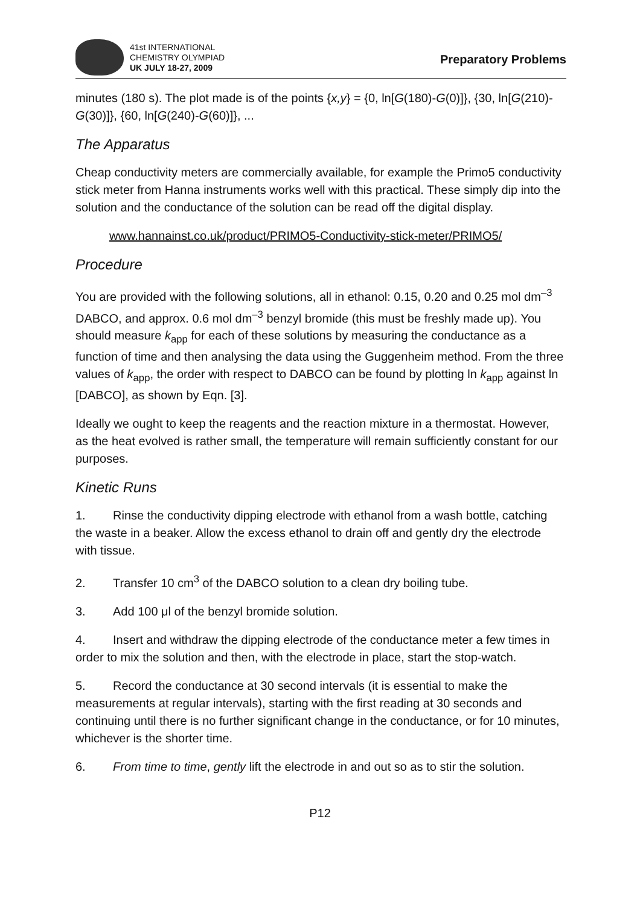41st INTERNATIONAL
CHEMISTRY OLYMPIAD
UK JULY 18-27, 2009
Preparatory Problems
minutes (180 s). The plot made is of the points {x,y} = {0, ln[G(180)-G(0)]}, {30, ln[G(210)-G(30)]}, {60, ln[G(240)-G(60)]}, ...
The Apparatus
Cheap conductivity meters are commercially available, for example the Primo5 conductivity stick meter from Hanna instruments works well with this practical. These simply dip into the solution and the conductance of the solution can be read off the digital display.
www.hannainst.co.uk/product/PRIMO5-Conductivity-stick-meter/PRIMO5/
Procedure
You are provided with the following solutions, all in ethanol: 0.15, 0.20 and 0.25 mol dm<sup>–3</sup> DABCO, and approx. 0.6 mol dm<sup>–3</sup> benzyl bromide (this must be freshly made up). You should measure k<sub>app</sub> for each of these solutions by measuring the conductance as a function of time and then analysing the data using the Guggenheim method. From the three values of k<sub>app</sub>, the order with respect to DABCO can be found by plotting ln k<sub>app</sub> against ln [DABCO], as shown by Eqn. [3].
Ideally we ought to keep the reagents and the reaction mixture in a thermostat. However, as the heat evolved is rather small, the temperature will remain sufficiently constant for our purposes.
Kinetic Runs
1. Rinse the conductivity dipping electrode with ethanol from a wash bottle, catching the waste in a beaker. Allow the excess ethanol to drain off and gently dry the electrode with tissue.
2. Transfer 10 cm<sup>3</sup> of the DABCO solution to a clean dry boiling tube.
3. Add 100 μl of the benzyl bromide solution.
4. Insert and withdraw the dipping electrode of the conductance meter a few times in order to mix the solution and then, with the electrode in place, start the stop-watch.
5. Record the conductance at 30 second intervals (it is essential to make the measurements at regular intervals), starting with the first reading at 30 seconds and continuing until there is no further significant change in the conductance, or for 10 minutes, whichever is the shorter time.
6. From time to time, gently lift the electrode in and out so as to stir the solution.
P12